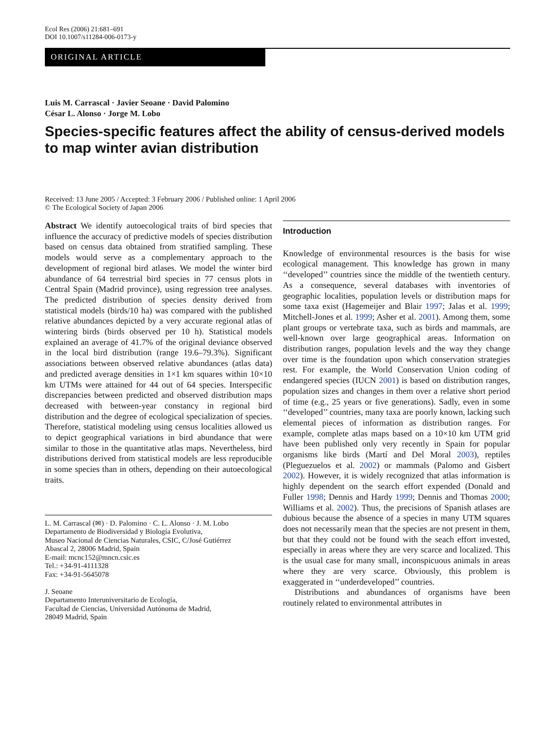Ecol Res (2006) 21:681–691
DOI 10.1007/s11284-006-0173-y
ORIGINAL ARTICLE
Luis M. Carrascal · Javier Seoane · David Palomino
César L. Alonso · Jorge M. Lobo
Species-specific features affect the ability of census-derived models to map winter avian distribution
Received: 13 June 2005 / Accepted: 3 February 2006 / Published online: 1 April 2006
© The Ecological Society of Japan 2006
Abstract We identify autoecological traits of bird species that influence the accuracy of predictive models of species distribution based on census data obtained from stratified sampling. These models would serve as a complementary approach to the development of regional bird atlases. We model the winter bird abundance of 64 terrestrial bird species in 77 census plots in Central Spain (Madrid province), using regression tree analyses. The predicted distribution of species density derived from statistical models (birds/10 ha) was compared with the published relative abundances depicted by a very accurate regional atlas of wintering birds (birds observed per 10 h). Statistical models explained an average of 41.7% of the original deviance observed in the local bird distribution (range 19.6–79.3%). Significant associations between observed relative abundances (atlas data) and predicted average densities in 1×1 km squares within 10×10 km UTMs were attained for 44 out of 64 species. Interspecific discrepancies between predicted and observed distribution maps decreased with between-year constancy in regional bird distribution and the degree of ecological specialization of species. Therefore, statistical modeling using census localities allowed us to depict geographical variations in bird abundance that were similar to those in the quantitative atlas maps. Nevertheless, bird distributions derived from statistical models are less reproducible in some species than in others, depending on their autoecological traits.
L. M. Carrascal (✉) · D. Palomino · C. L. Alonso · J. M. Lobo
Departamento de Biodiversidad y Biología Evolutiva,
Museo Nacional de Ciencias Naturales, CSIC, C/José Gutiérrez
Abascal 2, 28006 Madrid, Spain
E-mail: mcnc152@mncn.csic.es
Tel.: +34-91-4111328
Fax: +34-91-5645078
J. Seoane
Departamento Interuniversitario de Ecología,
Facultad de Ciencias, Universidad Autónoma de Madrid,
28049 Madrid, Spain
Introduction
Knowledge of environmental resources is the basis for wise ecological management. This knowledge has grown in many ‘‘developed’’ countries since the middle of the twentieth century. As a consequence, several databases with inventories of geographic localities, population levels or distribution maps for some taxa exist (Hagemeijer and Blair 1997; Jalas et al. 1999; Mitchell-Jones et al. 1999; Asher et al. 2001). Among them, some plant groups or vertebrate taxa, such as birds and mammals, are well-known over large geographical areas. Information on distribution ranges, population levels and the way they change over time is the foundation upon which conservation strategies rest. For example, the World Conservation Union coding of endangered species (IUCN 2001) is based on distribution ranges, population sizes and changes in them over a relative short period of time (e.g., 25 years or five generations). Sadly, even in some ‘‘developed’’ countries, many taxa are poorly known, lacking such elemental pieces of information as distribution ranges. For example, complete atlas maps based on a 10×10 km UTM grid have been published only very recently in Spain for popular organisms like birds (Martí and Del Moral 2003), reptiles (Pleguezuelos et al. 2002) or mammals (Palomo and Gisbert 2002). However, it is widely recognized that atlas information is highly dependent on the search effort expended (Donald and Fuller 1998; Dennis and Hardy 1999; Dennis and Thomas 2000; Williams et al. 2002). Thus, the precisions of Spanish atlases are dubious because the absence of a species in many UTM squares does not necessarily mean that the species are not present in them, but that they could not be found with the seach effort invested, especially in areas where they are very scarce and localized. This is the usual case for many small, inconspicuous animals in areas where they are very scarce. Obviously, this problem is exaggerated in ‘‘underdeveloped’’ countries.
Distributions and abundances of organisms have been routinely related to environmental attributes in